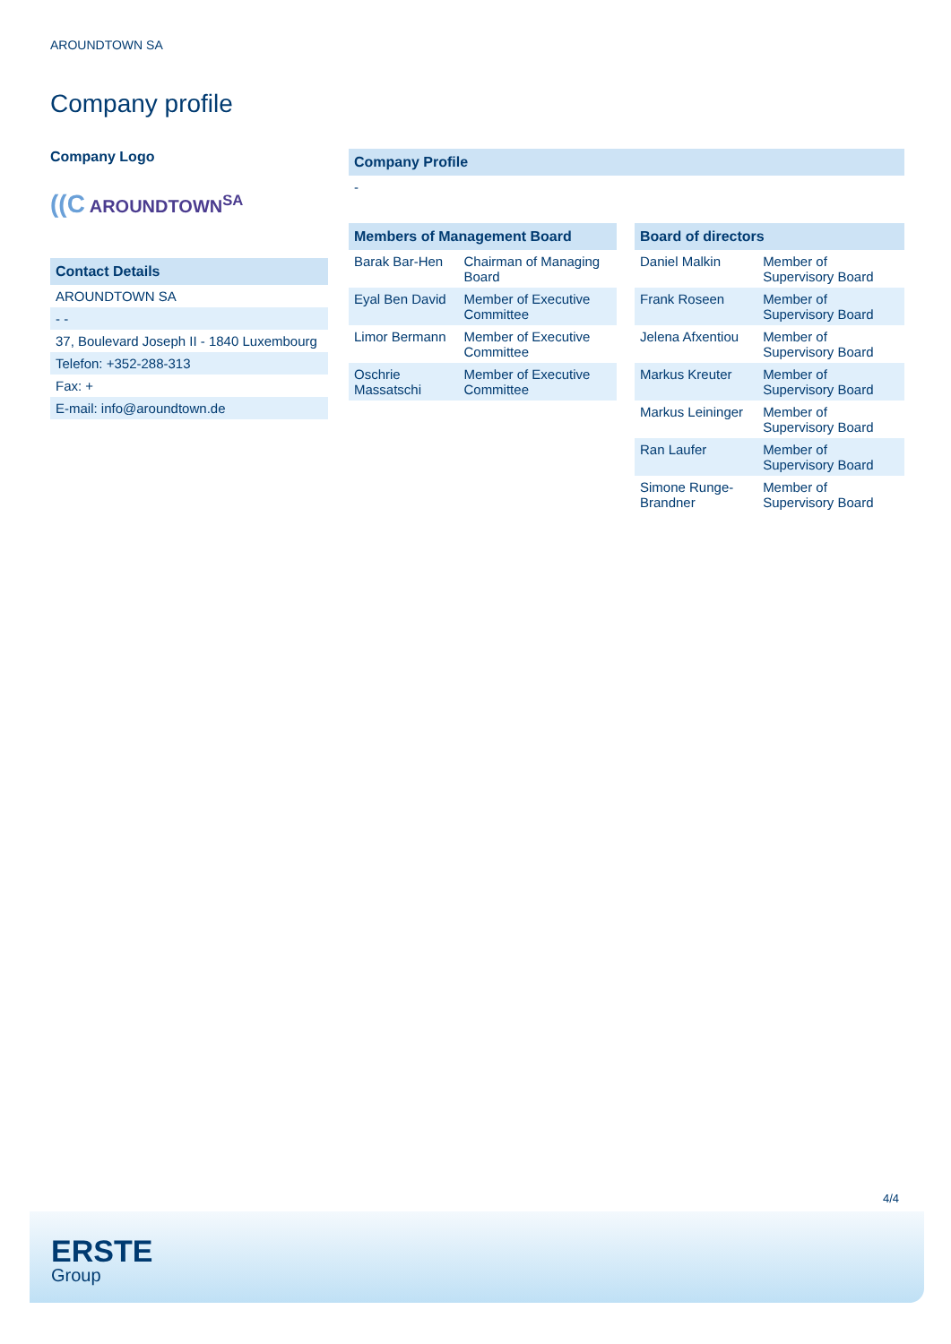AROUNDTOWN SA
Company profile
Company Logo
((C AROUNDTOWN<sup>SA</sup>
| Contact Details |
| --- |
| AROUNDTOWN SA |
| - - |
| 37, Boulevard Joseph II - 1840 Luxembourg |
| Telefon: +352-288-313 |
| Fax: + |
| E-mail: info@aroundtown.de |
| Company Profile |
| --- |
| - |
| Members of Management Board | |
| --- | --- |
| Barak Bar-Hen | Chairman of Managing Board |
| Eyal Ben David | Member of Executive Committee |
| Limor Bermann | Member of Executive Committee |
| Oschrie Massatschi | Member of Executive Committee |
| Board of directors | |
| --- | --- |
| Daniel Malkin | Member of Supervisory Board |
| Frank Roseen | Member of Supervisory Board |
| Jelena Afxentiou | Member of Supervisory Board |
| Markus Kreuter | Member of Supervisory Board |
| Markus Leininger | Member of Supervisory Board |
| Ran Laufer | Member of Supervisory Board |
| Simone Runge-Brandner | Member of Supervisory Board |
4/4
ERSTE
Group